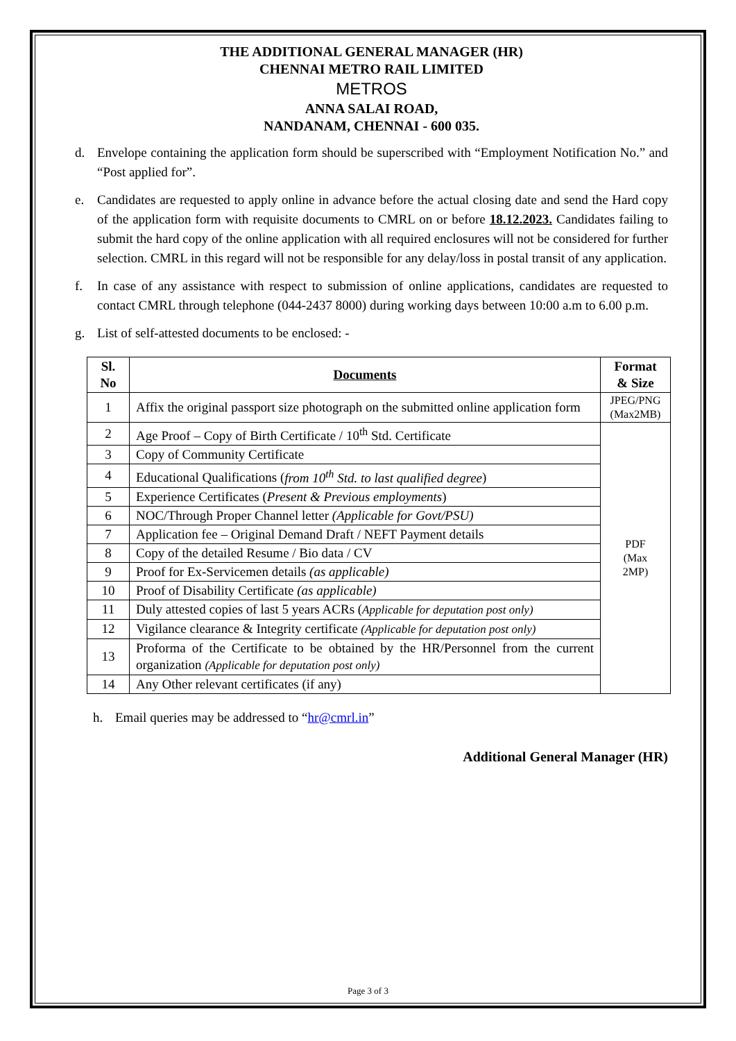THE ADDITIONAL GENERAL MANAGER (HR)
CHENNAI METRO RAIL LIMITED
METROS
ANNA SALAI ROAD,
NANDANAM, CHENNAI - 600 035.
d. Envelope containing the application form should be superscribed with “Employment Notification No.” and “Post applied for”.
e. Candidates are requested to apply online in advance before the actual closing date and send the Hard copy of the application form with requisite documents to CMRL on or before 18.12.2023. Candidates failing to submit the hard copy of the online application with all required enclosures will not be considered for further selection. CMRL in this regard will not be responsible for any delay/loss in postal transit of any application.
f. In case of any assistance with respect to submission of online applications, candidates are requested to contact CMRL through telephone (044-2437 8000) during working days between 10:00 a.m to 6.00 p.m.
g. List of self-attested documents to be enclosed: -
| Sl. No | Documents | Format & Size |
| --- | --- | --- |
| 1 | Affix the original passport size photograph on the submitted online application form | JPEG/PNG (Max2MB) |
| 2 | Age Proof – Copy of Birth Certificate / 10<sup>th</sup> Std. Certificate | PDF (Max 2MP) |
| 3 | Copy of Community Certificate | |
| 4 | Educational Qualifications ( from 10<sup>th</sup> Std. to last qualified degree ) | |
| 5 | Experience Certificates ( Present & Previous employments ) | |
| 6 | NOC/Through Proper Channel letter (Applicable for Govt/PSU) | |
| 7 | Application fee – Original Demand Draft / NEFT Payment details | |
| 8 | Copy of the detailed Resume / Bio data / CV | |
| 9 | Proof for Ex-Servicemen details (as applicable) | |
| 10 | Proof of Disability Certificate (as applicable) | |
| 11 | Duly attested copies of last 5 years ACRs ( Applicable for deputation post only) | |
| 12 | Vigilance clearance & Integrity certificate (Applicable for deputation post only) | |
| 13 | Proforma of the Certificate to be obtained by the HR/Personnel from the current organization (Applicable for deputation post only) | |
| 14 | Any Other relevant certificates (if any) | |
h. Email queries may be addressed to “hr@cmrl.in”
Additional General Manager (HR)
Page 3 of 3